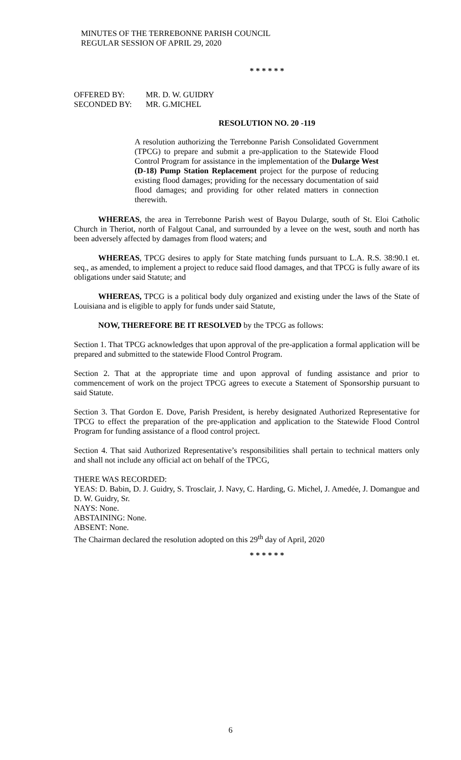MINUTES OF THE TERREBONNE PARISH COUNCIL
REGULAR SESSION OF APRIL 29, 2020
* * * * * *
OFFERED BY:
SECONDED BY:
MR. D. W. GUIDRY
MR. G.MICHEL
RESOLUTION NO. 20 -119
A resolution authorizing the Terrebonne Parish Consolidated Government (TPCG) to prepare and submit a pre-application to the Statewide Flood Control Program for assistance in the implementation of the Dularge West (D-18) Pump Station Replacement project for the purpose of reducing existing flood damages; providing for the necessary documentation of said flood damages; and providing for other related matters in connection therewith.
WHEREAS, the area in Terrebonne Parish west of Bayou Dularge, south of St. Eloi Catholic Church in Theriot, north of Falgout Canal, and surrounded by a levee on the west, south and north has been adversely affected by damages from flood waters; and
WHEREAS, TPCG desires to apply for State matching funds pursuant to L.A. R.S. 38:90.1 et. seq., as amended, to implement a project to reduce said flood damages, and that TPCG is fully aware of its obligations under said Statute; and
WHEREAS, TPCG is a political body duly organized and existing under the laws of the State of Louisiana and is eligible to apply for funds under said Statute,
NOW, THEREFORE BE IT RESOLVED by the TPCG as follows:
Section 1. That TPCG acknowledges that upon approval of the pre-application a formal application will be prepared and submitted to the statewide Flood Control Program.
Section 2. That at the appropriate time and upon approval of funding assistance and prior to commencement of work on the project TPCG agrees to execute a Statement of Sponsorship pursuant to said Statute.
Section 3. That Gordon E. Dove, Parish President, is hereby designated Authorized Representative for TPCG to effect the preparation of the pre-application and application to the Statewide Flood Control Program for funding assistance of a flood control project.
Section 4. That said Authorized Representative’s responsibilities shall pertain to technical matters only and shall not include any official act on behalf of the TPCG,
THERE WAS RECORDED:
YEAS: D. Babin, D. J. Guidry, S. Trosclair, J. Navy, C. Harding, G. Michel, J. Amedée, J. Domangue and D. W. Guidry, Sr.
NAYS: None.
ABSTAINING: None.
ABSENT: None.
The Chairman declared the resolution adopted on this 29<sup>th</sup> day of April, 2020
* * * * * *
6